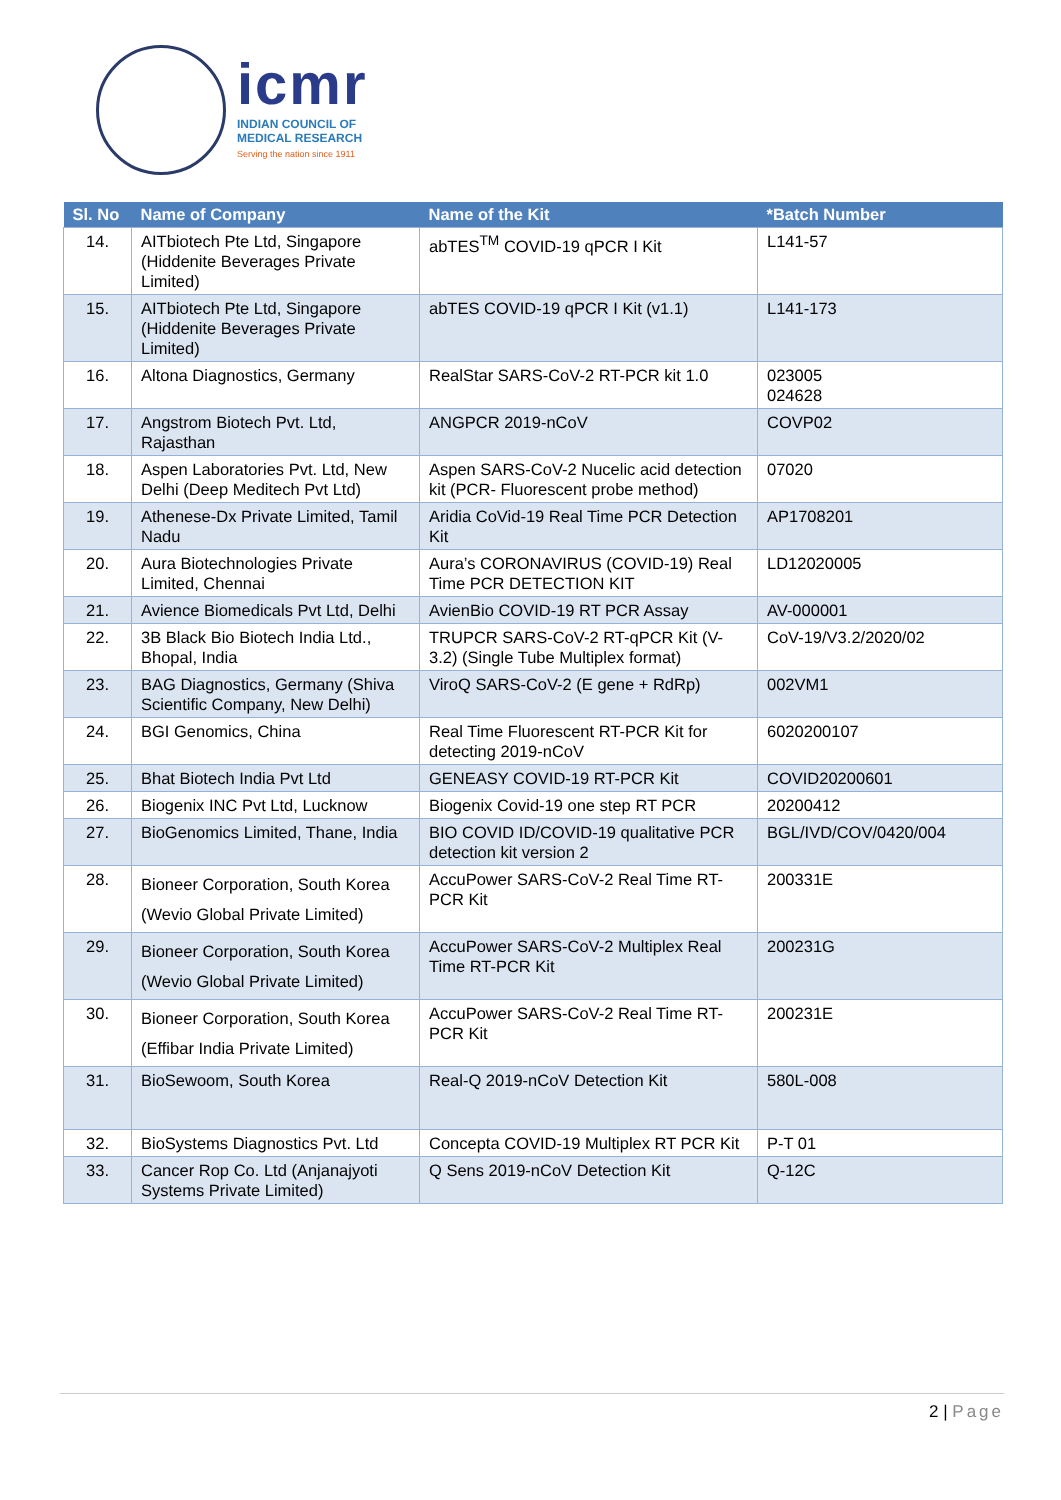icmr
INDIAN COUNCIL OF
MEDICAL RESEARCH
Serving the nation since 1911
| Sl. No | Name of Company | Name of the Kit | *Batch Number |
| --- | --- | --- | --- |
| 14. | AITbiotech Pte Ltd, Singapore (Hiddenite Beverages Private Limited) | abTES<sup>TM</sup> COVID-19 qPCR I Kit | L141-57 |
| 15. | AITbiotech Pte Ltd, Singapore (Hiddenite Beverages Private Limited) | abTES COVID-19 qPCR I Kit (v1.1) | L141-173 |
| 16. | Altona Diagnostics, Germany | RealStar SARS-CoV-2 RT-PCR kit 1.0 | 023005 024628 |
| 17. | Angstrom Biotech Pvt. Ltd, Rajasthan | ANGPCR 2019-nCoV | COVP02 |
| 18. | Aspen Laboratories Pvt. Ltd, New Delhi (Deep Meditech Pvt Ltd) | Aspen SARS-CoV-2 Nucelic acid detection kit (PCR- Fluorescent probe method) | 07020 |
| 19. | Athenese-Dx Private Limited, Tamil Nadu | Aridia CoVid-19 Real Time PCR Detection Kit | AP1708201 |
| 20. | Aura Biotechnologies Private Limited, Chennai | Aura’s CORONAVIRUS (COVID-19) Real Time PCR DETECTION KIT | LD12020005 |
| 21. | Avience Biomedicals Pvt Ltd, Delhi | AvienBio COVID-19 RT PCR Assay | AV-000001 |
| 22. | 3B Black Bio Biotech India Ltd., Bhopal, India | TRUPCR SARS-CoV-2 RT-qPCR Kit (V-3.2) (Single Tube Multiplex format) | CoV-19/V3.2/2020/02 |
| 23. | BAG Diagnostics, Germany (Shiva Scientific Company, New Delhi) | ViroQ SARS-CoV-2 (E gene + RdRp) | 002VM1 |
| 24. | BGI Genomics, China | Real Time Fluorescent RT-PCR Kit for detecting 2019-nCoV | 6020200107 |
| 25. | Bhat Biotech India Pvt Ltd | GENEASY COVID-19 RT-PCR Kit | COVID20200601 |
| 26. | Biogenix INC Pvt Ltd, Lucknow | Biogenix Covid-19 one step RT PCR | 20200412 |
| 27. | BioGenomics Limited, Thane, India | BIO COVID ID/COVID-19 qualitative PCR detection kit version 2 | BGL/IVD/COV/0420/004 |
| 28. | Bioneer Corporation, South Korea (Wevio Global Private Limited) | AccuPower SARS-CoV-2 Real Time RT-PCR Kit | 200331E |
| 29. | Bioneer Corporation, South Korea (Wevio Global Private Limited) | AccuPower SARS-CoV-2 Multiplex Real Time RT-PCR Kit | 200231G |
| 30. | Bioneer Corporation, South Korea (Effibar India Private Limited) | AccuPower SARS-CoV-2 Real Time RT-PCR Kit | 200231E |
| 31. | BioSewoom, South Korea | Real-Q 2019-nCoV Detection Kit | 580L-008 |
| 32. | BioSystems Diagnostics Pvt. Ltd | Concepta COVID-19 Multiplex RT PCR Kit | P-T 01 |
| 33. | Cancer Rop Co. Ltd (Anjanajyoti Systems Private Limited) | Q Sens 2019-nCoV Detection Kit | Q-12C |
2 | Page